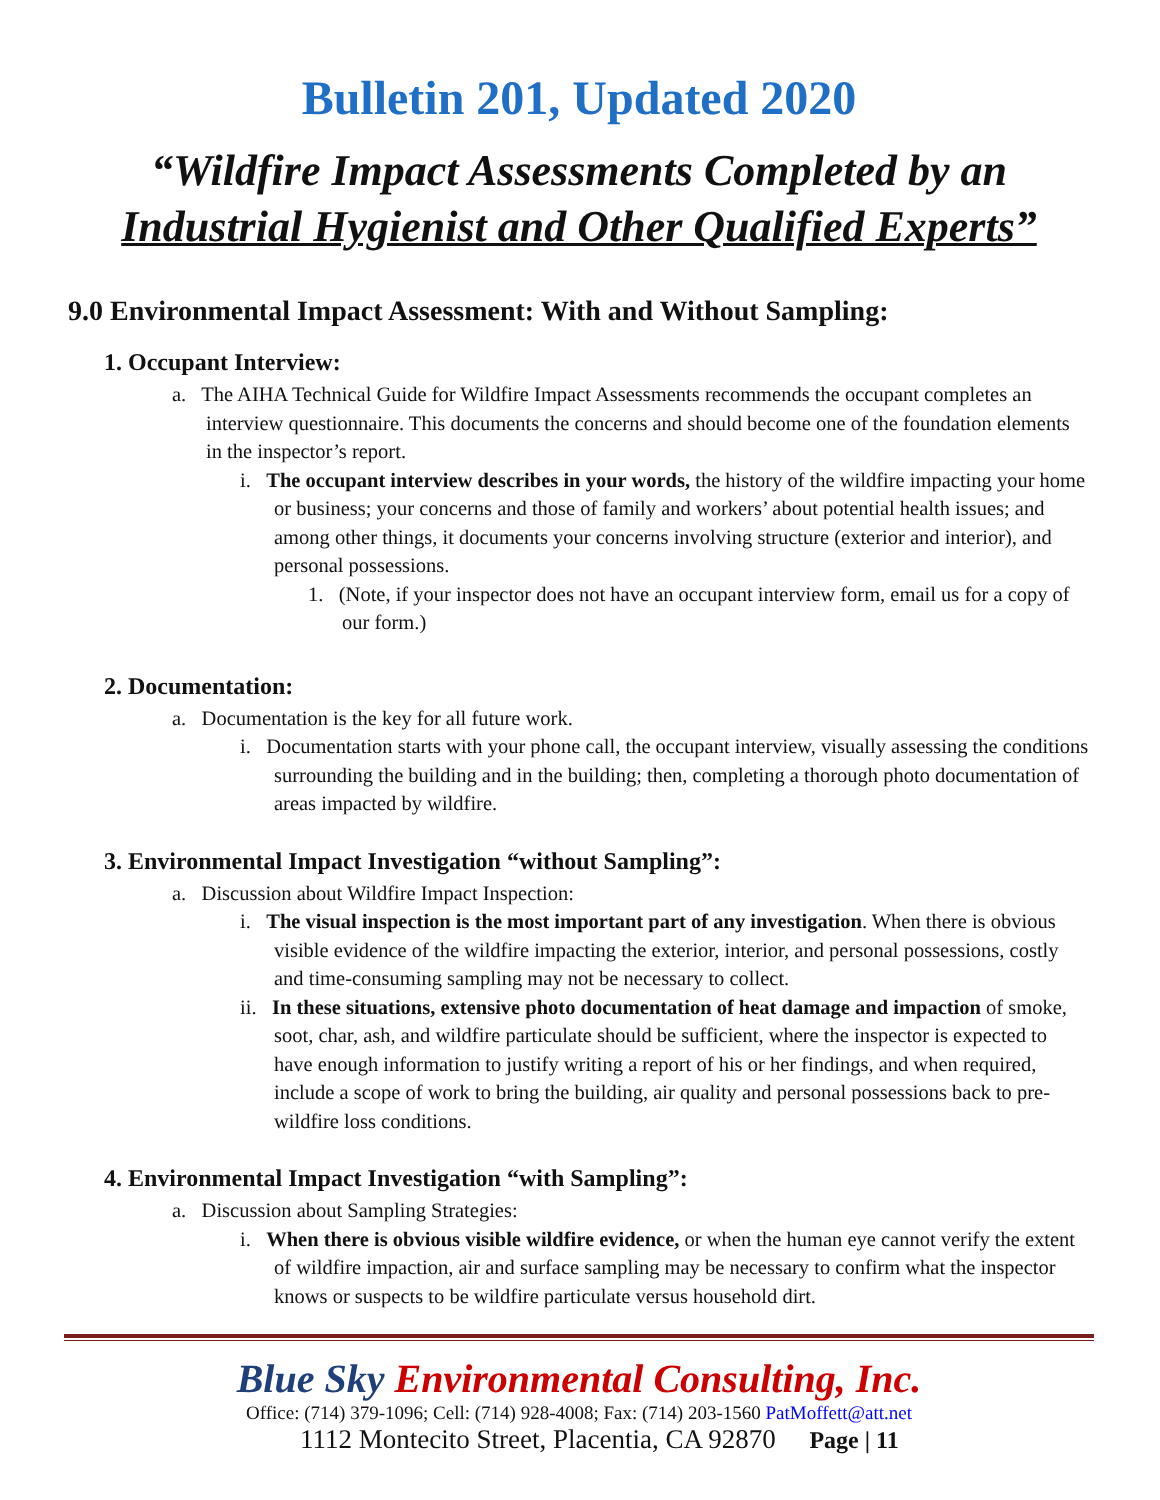Bulletin 201, Updated 2020
“Wildfire Impact Assessments Completed by an
Industrial Hygienist and Other Qualified Experts”
9.0 Environmental Impact Assessment: With and Without Sampling:
1. Occupant Interview:
a. The AIHA Technical Guide for Wildfire Impact Assessments recommends the occupant completes an interview questionnaire. This documents the concerns and should become one of the foundation elements in the inspector’s report.
i. The occupant interview describes in your words, the history of the wildfire impacting your home or business; your concerns and those of family and workers’ about potential health issues; and among other things, it documents your concerns involving structure (exterior and interior), and personal possessions.
1. (Note, if your inspector does not have an occupant interview form, email us for a copy of our form.)
2. Documentation:
a. Documentation is the key for all future work.
i. Documentation starts with your phone call, the occupant interview, visually assessing the conditions surrounding the building and in the building; then, completing a thorough photo documentation of areas impacted by wildfire.
3. Environmental Impact Investigation “without Sampling”:
a. Discussion about Wildfire Impact Inspection:
i. The visual inspection is the most important part of any investigation. When there is obvious visible evidence of the wildfire impacting the exterior, interior, and personal possessions, costly and time-consuming sampling may not be necessary to collect.
ii. In these situations, extensive photo documentation of heat damage and impaction of smoke, soot, char, ash, and wildfire particulate should be sufficient, where the inspector is expected to have enough information to justify writing a report of his or her findings, and when required, include a scope of work to bring the building, air quality and personal possessions back to pre-wildfire loss conditions.
4. Environmental Impact Investigation “with Sampling”:
a. Discussion about Sampling Strategies:
i. When there is obvious visible wildfire evidence, or when the human eye cannot verify the extent of wildfire impaction, air and surface sampling may be necessary to confirm what the inspector knows or suspects to be wildfire particulate versus household dirt.
Blue Sky Environmental Consulting, Inc.
Office: (714) 379-1096; Cell: (714) 928-4008; Fax: (714) 203-1560 PatMoffett@att.net
1112 Montecito Street, Placentia, CA 92870 Page | 11